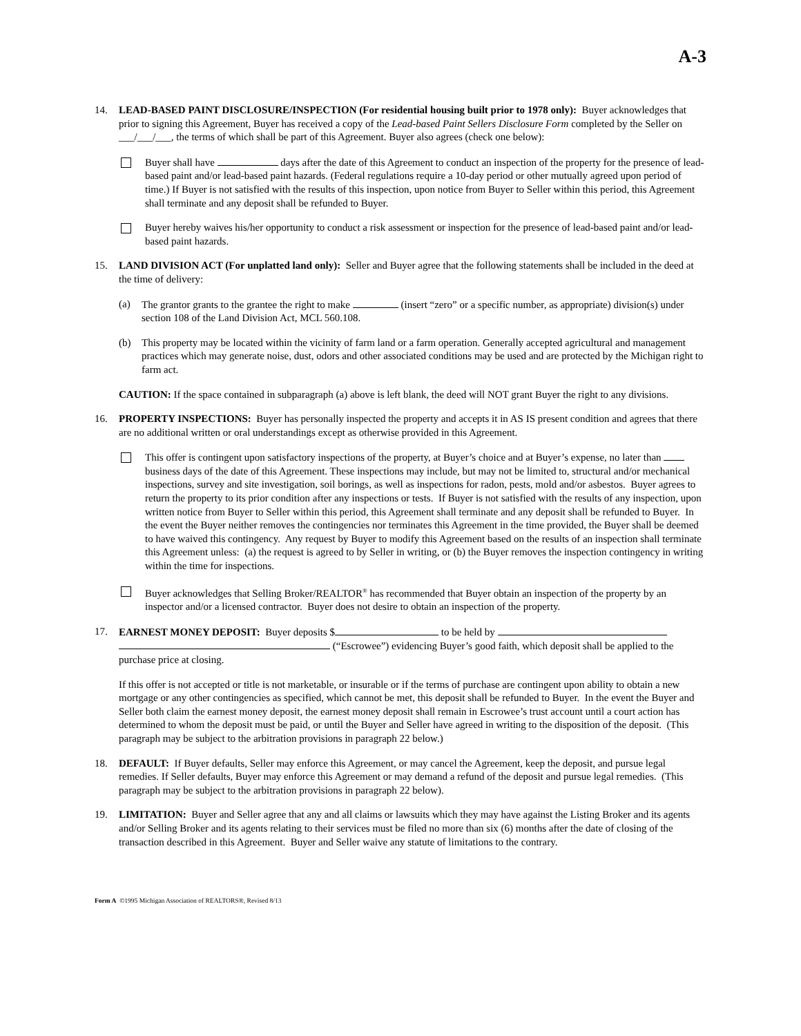A-3
14. LEAD-BASED PAINT DISCLOSURE/INSPECTION (For residential housing built prior to 1978 only): Buyer acknowledges that prior to signing this Agreement, Buyer has received a copy of the Lead-based Paint Sellers Disclosure Form completed by the Seller on ___/___/___, the terms of which shall be part of this Agreement. Buyer also agrees (check one below):
Buyer shall have days after the date of this Agreement to conduct an inspection of the property for the presence of lead-based paint and/or lead-based paint hazards. (Federal regulations require a 10-day period or other mutually agreed upon period of time.) If Buyer is not satisfied with the results of this inspection, upon notice from Buyer to Seller within this period, this Agreement shall terminate and any deposit shall be refunded to Buyer.
Buyer hereby waives his/her opportunity to conduct a risk assessment or inspection for the presence of lead-based paint and/or lead-based paint hazards.
15. LAND DIVISION ACT (For unplatted land only): Seller and Buyer agree that the following statements shall be included in the deed at the time of delivery:
(a) The grantor grants to the grantee the right to make (insert “zero” or a specific number, as appropriate) division(s) under section 108 of the Land Division Act, MCL 560.108.
(b) This property may be located within the vicinity of farm land or a farm operation. Generally accepted agricultural and management practices which may generate noise, dust, odors and other associated conditions may be used and are protected by the Michigan right to farm act.
CAUTION: If the space contained in subparagraph (a) above is left blank, the deed will NOT grant Buyer the right to any divisions.
16. PROPERTY INSPECTIONS: Buyer has personally inspected the property and accepts it in AS IS present condition and agrees that there are no additional written or oral understandings except as otherwise provided in this Agreement.
This offer is contingent upon satisfactory inspections of the property, at Buyer’s choice and at Buyer’s expense, no later than business days of the date of this Agreement. These inspections may include, but may not be limited to, structural and/or mechanical inspections, survey and site investigation, soil borings, as well as inspections for radon, pests, mold and/or asbestos. Buyer agrees to return the property to its prior condition after any inspections or tests. If Buyer is not satisfied with the results of any inspection, upon written notice from Buyer to Seller within this period, this Agreement shall terminate and any deposit shall be refunded to Buyer. In the event the Buyer neither removes the contingencies nor terminates this Agreement in the time provided, the Buyer shall be deemed to have waived this contingency. Any request by Buyer to modify this Agreement based on the results of an inspection shall terminate this Agreement unless: (a) the request is agreed to by Seller in writing, or (b) the Buyer removes the inspection contingency in writing within the time for inspections.
Buyer acknowledges that Selling Broker/REALTOR<sup>®</sup> has recommended that Buyer obtain an inspection of the property by an inspector and/or a licensed contractor. Buyer does not desire to obtain an inspection of the property.
17. EARNEST MONEY DEPOSIT: Buyer deposits $ to be held by
(“Escrowee”) evidencing Buyer’s good faith, which deposit shall be applied to the purchase price at closing.
If this offer is not accepted or title is not marketable, or insurable or if the terms of purchase are contingent upon ability to obtain a new mortgage or any other contingencies as specified, which cannot be met, this deposit shall be refunded to Buyer. In the event the Buyer and Seller both claim the earnest money deposit, the earnest money deposit shall remain in Escrowee’s trust account until a court action has determined to whom the deposit must be paid, or until the Buyer and Seller have agreed in writing to the disposition of the deposit. (This paragraph may be subject to the arbitration provisions in paragraph 22 below.)
18. DEFAULT: If Buyer defaults, Seller may enforce this Agreement, or may cancel the Agreement, keep the deposit, and pursue legal remedies. If Seller defaults, Buyer may enforce this Agreement or may demand a refund of the deposit and pursue legal remedies. (This paragraph may be subject to the arbitration provisions in paragraph 22 below).
19. LIMITATION: Buyer and Seller agree that any and all claims or lawsuits which they may have against the Listing Broker and its agents and/or Selling Broker and its agents relating to their services must be filed no more than six (6) months after the date of closing of the transaction described in this Agreement. Buyer and Seller waive any statute of limitations to the contrary.
Form A ©1995 Michigan Association of REALTORS®, Revised 8/13